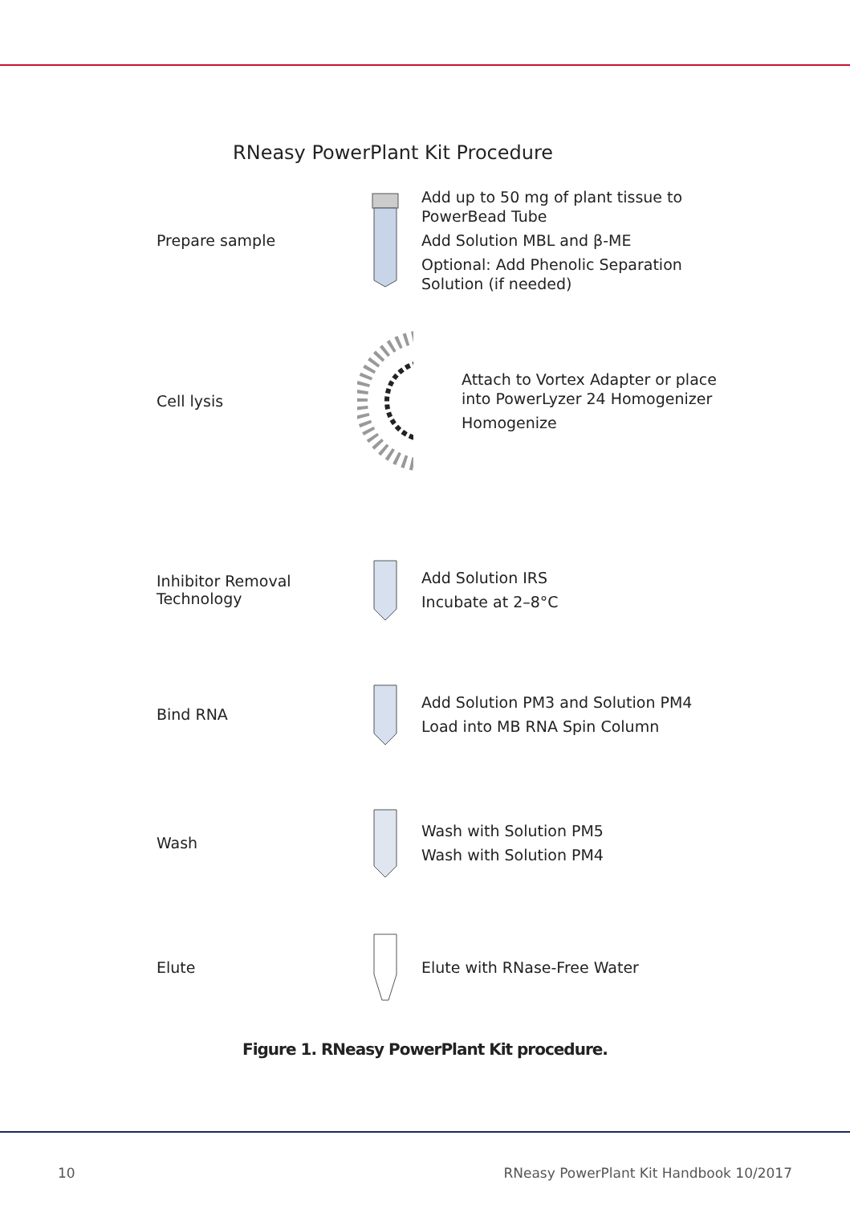RNeasy PowerPlant Kit Procedure
Prepare sample
Add up to 50 mg of plant tissue to
PowerBead Tube
Add Solution MBL and β-ME
Optional: Add Phenolic Separation
Solution (if needed)
Cell lysis
Attach to Vortex Adapter or place
into PowerLyzer 24 Homogenizer
Homogenize
Inhibitor Removal
Technology
Add Solution IRS
Incubate at 2–8°C
Bind RNA
Add Solution PM3 and Solution PM4
Load into MB RNA Spin Column
Wash
Wash with Solution PM5
Wash with Solution PM4
Elute
Elute with RNase-Free Water
Figure 1. RNeasy PowerPlant Kit procedure.
10 RNeasy PowerPlant Kit Handbook 10/2017